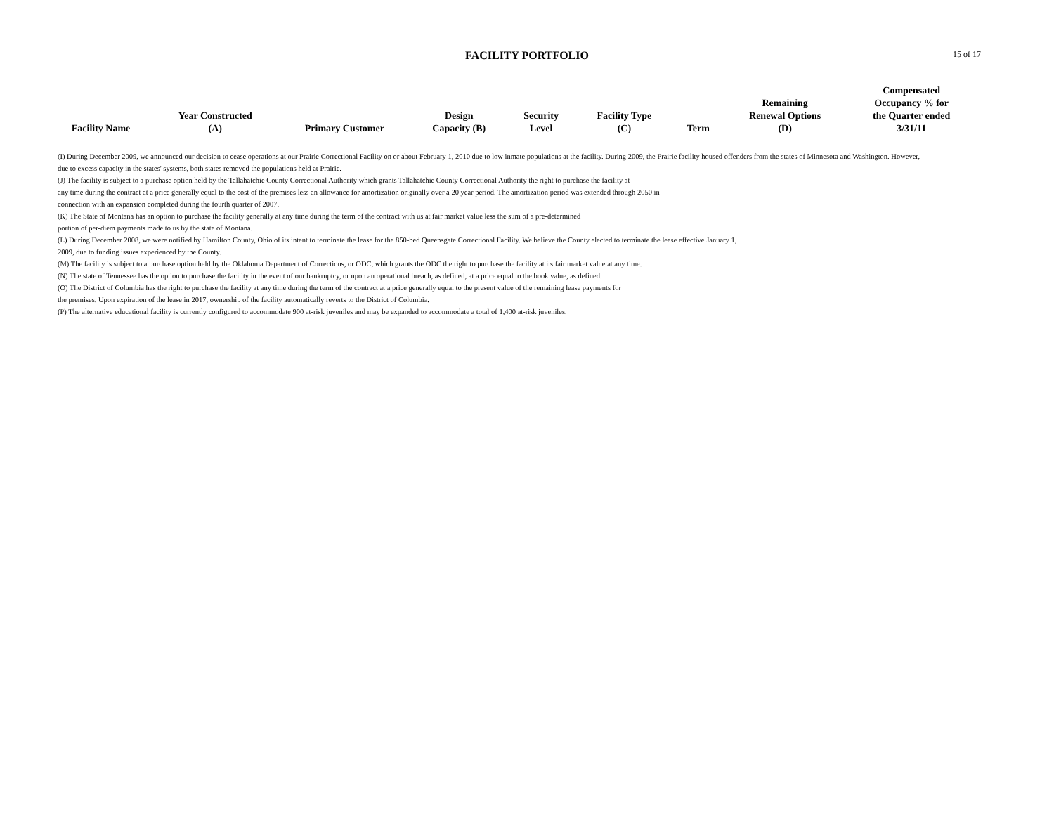FACILITY PORTFOLIO
15 of 17
| Facility Name | Year Constructed (A) | Primary Customer | Design Capacity (B) | Security Level | Facility Type (C) | Term | Remaining Renewal Options (D) | Compensated Occupancy % for the Quarter ended 3/31/11 |
| --- | --- | --- | --- | --- | --- | --- | --- | --- |
(I) During December 2009, we announced our decision to cease operations at our Prairie Correctional Facility on or about February 1, 2010 due to low inmate populations at the facility. During 2009, the Prairie facility housed offenders from the states of Minnesota and Washington. However, due to excess capacity in the states' systems, both states removed the populations held at Prairie.
(J) The facility is subject to a purchase option held by the Tallahatchie County Correctional Authority which grants Tallahatchie County Correctional Authority the right to purchase the facility at
any time during the contract at a price generally equal to the cost of the premises less an allowance for amortization originally over a 20 year period. The amortization period was extended through 2050 in
connection with an expansion completed during the fourth quarter of 2007.
(K) The State of Montana has an option to purchase the facility generally at any time during the term of the contract with us at fair market value less the sum of a pre-determined
portion of per-diem payments made to us by the state of Montana.
(L) During December 2008, we were notified by Hamilton County, Ohio of its intent to terminate the lease for the 850-bed Queensgate Correctional Facility. We believe the County elected to terminate the lease effective January 1,
2009, due to funding issues experienced by the County.
(M) The facility is subject to a purchase option held by the Oklahoma Department of Corrections, or ODC, which grants the ODC the right to purchase the facility at its fair market value at any time.
(N) The state of Tennessee has the option to purchase the facility in the event of our bankruptcy, or upon an operational breach, as defined, at a price equal to the book value, as defined.
(O) The District of Columbia has the right to purchase the facility at any time during the term of the contract at a price generally equal to the present value of the remaining lease payments for
the premises. Upon expiration of the lease in 2017, ownership of the facility automatically reverts to the District of Columbia.
(P) The alternative educational facility is currently configured to accommodate 900 at-risk juveniles and may be expanded to accommodate a total of 1,400 at-risk juveniles.